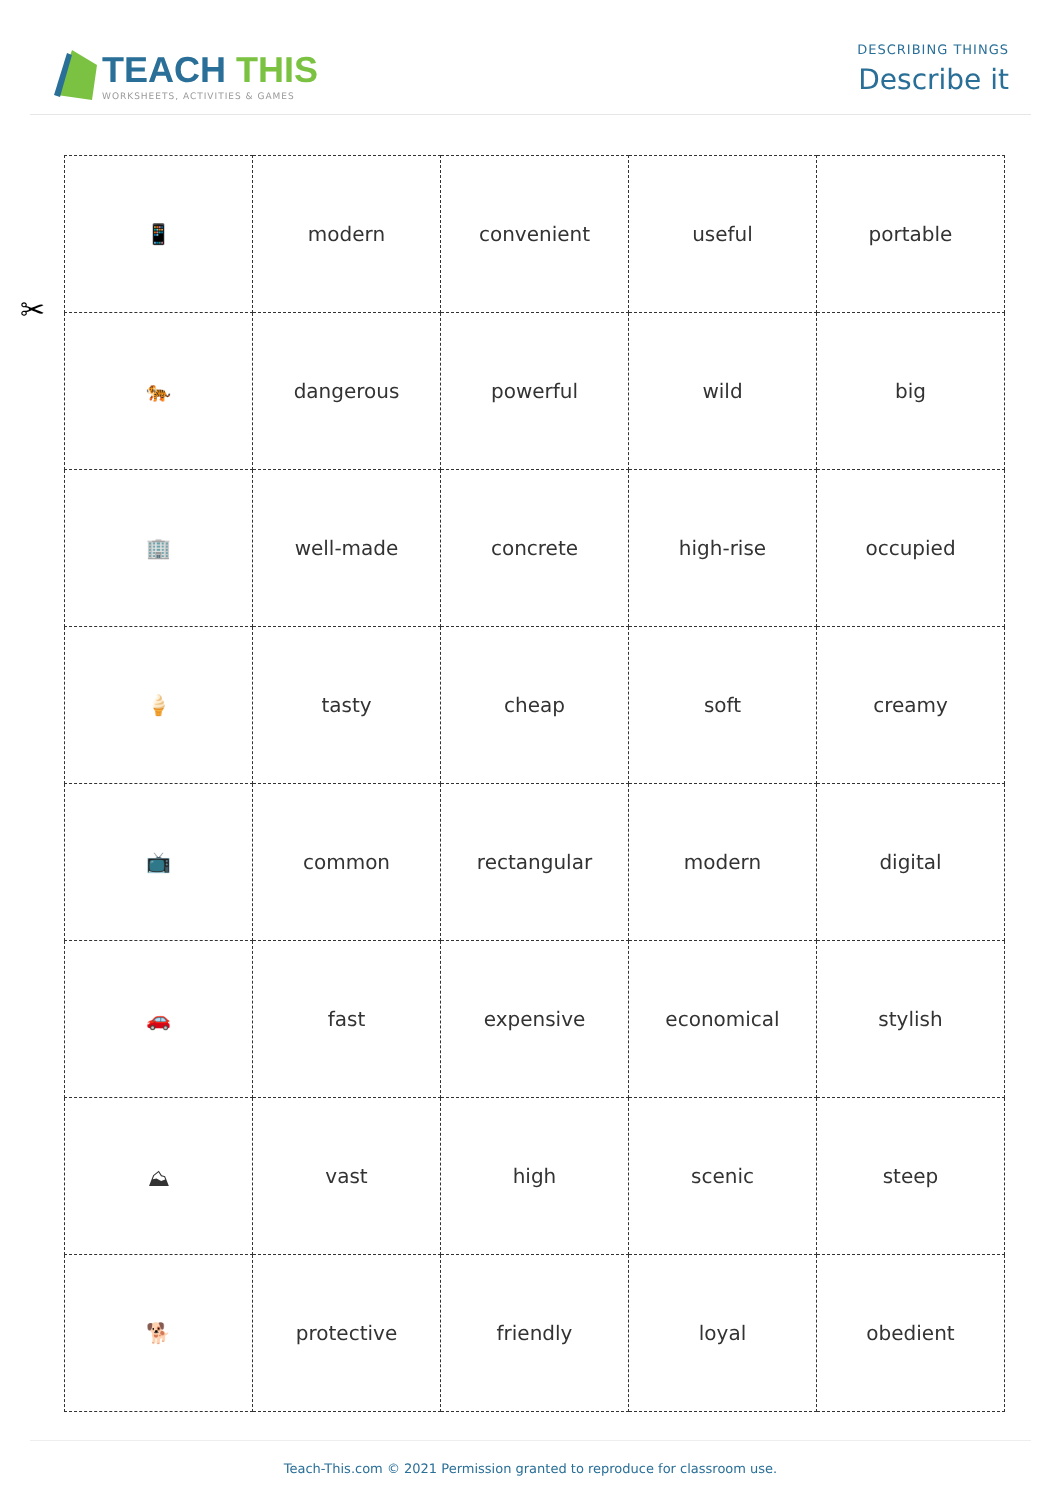TEACH THIS
WORKSHEETS, ACTIVITIES & GAMES
DESCRIBING THINGS
Describe it
✂
| 📱 | modern | convenient | useful | portable |
| 🐅 | dangerous | powerful | wild | big |
| 🏢 | well-made | concrete | high-rise | occupied |
| 🍦 | tasty | cheap | soft | creamy |
| 📺 | common | rectangular | modern | digital |
| 🚗 | fast | expensive | economical | stylish |
| ⛰ | vast | high | scenic | steep |
| 🐕 | protective | friendly | loyal | obedient |
Teach-This.com © 2021 Permission granted to reproduce for classroom use.